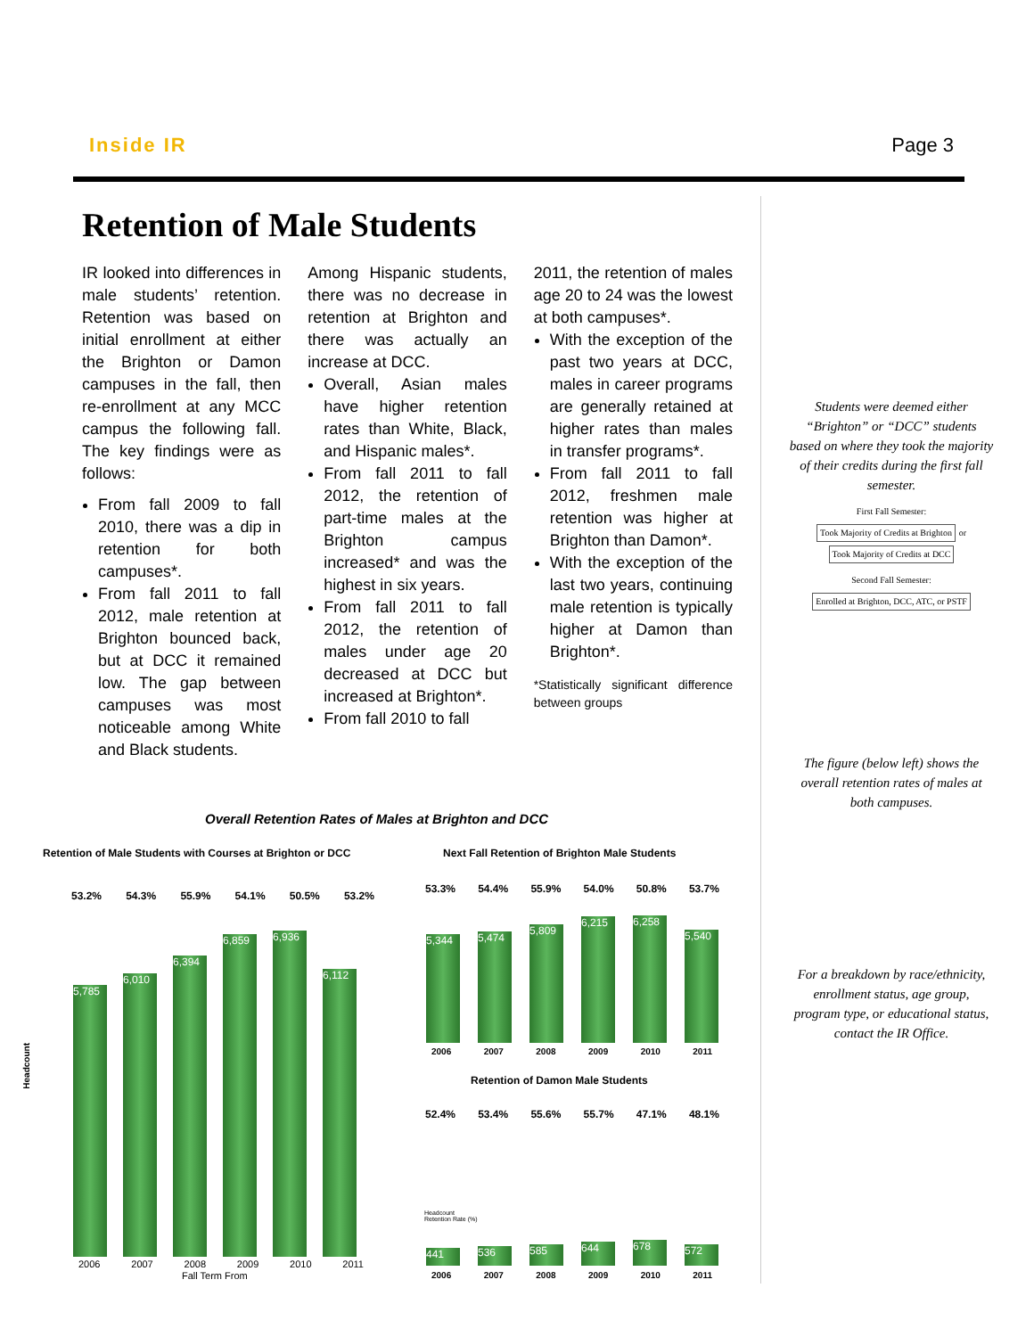Inside IR Page 3
Retention of Male Students
IR looked into differences in male students’ retention. Retention was based on initial enrollment at either the Brighton or Damon campuses in the fall, then re-enrollment at any MCC campus the following fall. The key findings were as follows:
From fall 2009 to fall 2010, there was a dip in retention for both campuses*.
From fall 2011 to fall 2012, male retention at Brighton bounced back, but at DCC it remained low. The gap between campuses was most noticeable among White and Black students.
Among Hispanic students, there was no decrease in retention at Brighton and there was actually an increase at DCC.
Overall, Asian males have higher retention rates than White, Black, and Hispanic males*.
From fall 2011 to fall 2012, the retention of part-time males at the Brighton campus increased* and was the highest in six years.
From fall 2011 to fall 2012, the retention of males under age 20 decreased at DCC but increased at Brighton*.
From fall 2010 to fall
2011, the retention of males age 20 to 24 was the lowest at both campuses*.
With the exception of the past two years at DCC, males in career programs are generally retained at higher rates than males in transfer programs*.
From fall 2011 to fall 2012, freshmen male retention was higher at Brighton than Damon*.
With the exception of the last two years, continuing male retention is typically higher at Damon than Brighton*.
*Statistically significant difference between groups
Students were deemed either “Brighton” or “DCC” students based on where they took the majority of their credits during the first fall semester.
First Fall Semester:
Took Majority of Credits at Brighton or Took Majority of Credits at DCC
Second Fall Semester:
Enrolled at Brighton, DCC, ATC, or PSTF
The figure (below left) shows the overall retention rates of males at both campuses.
For a breakdown by race/ethnicity, enrollment status, age group, program type, or educational status, contact the IR Office.
Overall Retention Rates of Males at Brighton and DCC
Retention of Male Students with Courses at Brighton or DCC
Next Fall Retention of Brighton Male Students
Retention of Damon Male Students
5,785
6,010
6,394
6,859
6,936
6,112
53.2% 54.3% 55.9% 54.1% 50.5% 53.2%
2006 2007 2008 2009 2010 2011
Fall Term From
Headcount
5,344
5,474
5,809
6,215
6,258
5,540
53.3% 54.4% 55.9% 54.0% 50.8% 53.7%
2006 2007 2008 2009 2010 2011
441
536
585
644
678
572
52.4% 53.4% 55.6% 55.7% 47.1% 48.1%
Headcount
Retention Rate (%)
2006 2007 2008 2009 2010 2011